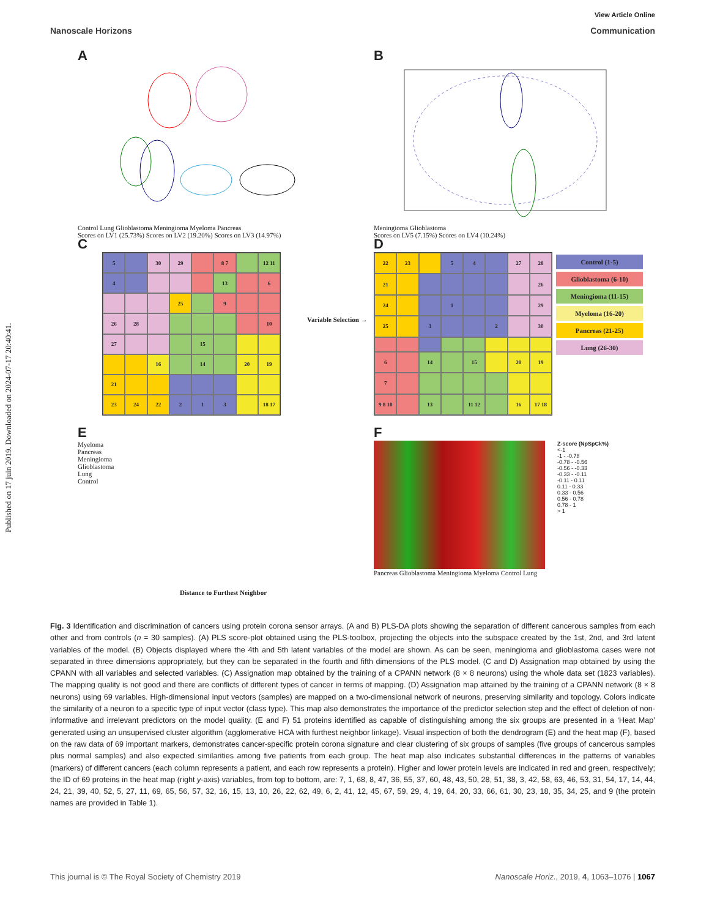Published on 17 juin 2019. Downloaded on 2024-07-17 20:40:41.
View Article Online
Nanoscale Horizons Communication
A
Control Lung Glioblastoma Meningioma Myeloma Pancreas
Scores on LV1 (25.73%) Scores on LV2 (19.20%) Scores on LV3 (14.97%)
B
Meningioma Glioblastoma
Scores on LV5 (7.15%) Scores on LV4 (10.24%)
C
5
30
29
8 7
12 11
4
13
6
25
9
26
28
10
27
15
16
14
20
19
21
23
24
22
2
1
3
18 17
Variable Selection →
D
22
23
5
4
27
28
21
26
24
1
29
25
3
2
30
6
14
15
20
19
7
9 8 10
13
11 12
16
17 18
Control (1-5)
Glioblastoma (6-10)
Meningioma (11-15)
Myeloma (16-20)
Pancreas (21-25)
Lung (26-30)
E
Myeloma
Pancreas
Meningioma
Glioblastoma
Lung
Control
Distance to Furthest Neighbor
F
Z-score (NpSpCk%)
<-1
-1 - -0.78
-0.78 - -0.56
-0.56 - -0.33
-0.33 - -0.11
-0.11 - 0.11
0.11 - 0.33
0.33 - 0.56
0.56 - 0.78
0.78 - 1
> 1
Pancreas Glioblastoma Meningioma Myeloma Control Lung
Fig. 3 Identification and discrimination of cancers using protein corona sensor arrays. (A and B) PLS-DA plots showing the separation of different cancerous samples from each other and from controls (n = 30 samples). (A) PLS score-plot obtained using the PLS-toolbox, projecting the objects into the subspace created by the 1st, 2nd, and 3rd latent variables of the model. (B) Objects displayed where the 4th and 5th latent variables of the model are shown. As can be seen, meningioma and glioblastoma cases were not separated in three dimensions appropriately, but they can be separated in the fourth and fifth dimensions of the PLS model. (C and D) Assignation map obtained by using the CPANN with all variables and selected variables. (C) Assignation map obtained by the training of a CPANN network (8 × 8 neurons) using the whole data set (1823 variables). The mapping quality is not good and there are conflicts of different types of cancer in terms of mapping. (D) Assignation map attained by the training of a CPANN network (8 × 8 neurons) using 69 variables. High-dimensional input vectors (samples) are mapped on a two-dimensional network of neurons, preserving similarity and topology. Colors indicate the similarity of a neuron to a specific type of input vector (class type). This map also demonstrates the importance of the predictor selection step and the effect of deletion of non-informative and irrelevant predictors on the model quality. (E and F) 51 proteins identified as capable of distinguishing among the six groups are presented in a ‘Heat Map’ generated using an unsupervised cluster algorithm (agglomerative HCA with furthest neighbor linkage). Visual inspection of both the dendrogram (E) and the heat map (F), based on the raw data of 69 important markers, demonstrates cancer-specific protein corona signature and clear clustering of six groups of samples (five groups of cancerous samples plus normal samples) and also expected similarities among five patients from each group. The heat map also indicates substantial differences in the patterns of variables (markers) of different cancers (each column represents a patient, and each row represents a protein). Higher and lower protein levels are indicated in red and green, respectively; the ID of 69 proteins in the heat map (right y-axis) variables, from top to bottom, are: 7, 1, 68, 8, 47, 36, 55, 37, 60, 48, 43, 50, 28, 51, 38, 3, 42, 58, 63, 46, 53, 31, 54, 17, 14, 44, 24, 21, 39, 40, 52, 5, 27, 11, 69, 65, 56, 57, 32, 16, 15, 13, 10, 26, 22, 62, 49, 6, 2, 41, 12, 45, 67, 59, 29, 4, 19, 64, 20, 33, 66, 61, 30, 23, 18, 35, 34, 25, and 9 (the protein names are provided in Table 1).
This journal is © The Royal Society of Chemistry 2019 Nanoscale Horiz., 2019, 4, 1063–1076 | 1067